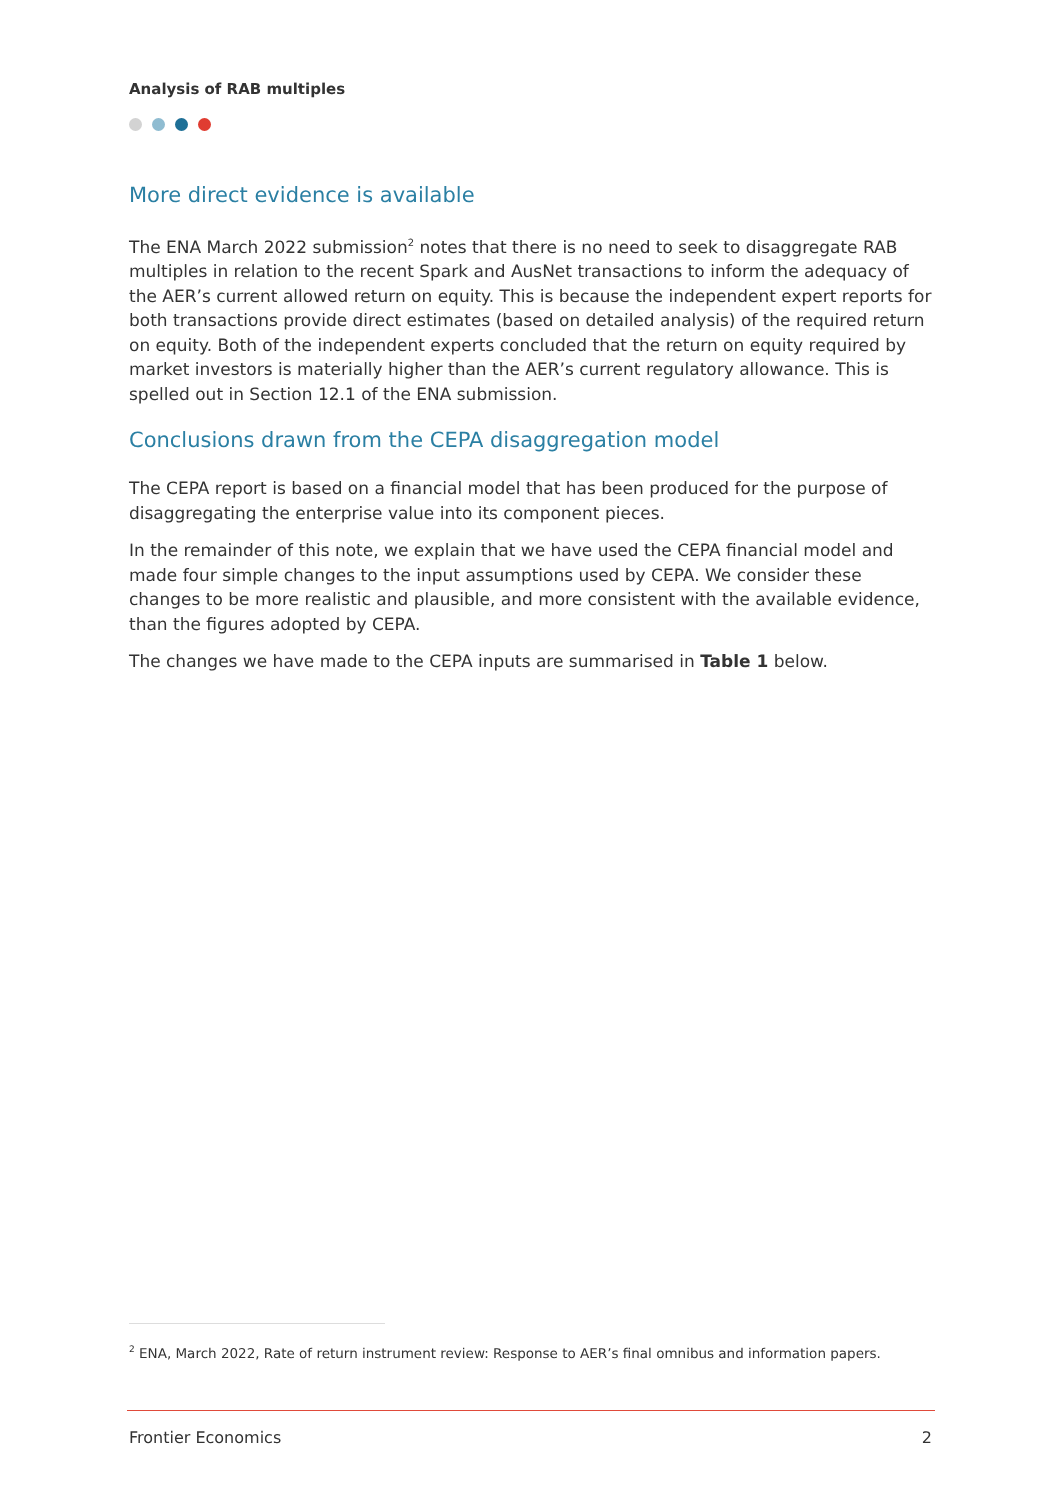Analysis of RAB multiples
More direct evidence is available
The ENA March 2022 submission<sup>2</sup> notes that there is no need to seek to disaggregate RAB multiples in relation to the recent Spark and AusNet transactions to inform the adequacy of the AER’s current allowed return on equity. This is because the independent expert reports for both transactions provide direct estimates (based on detailed analysis) of the required return on equity. Both of the independent experts concluded that the return on equity required by market investors is materially higher than the AER’s current regulatory allowance. This is spelled out in Section 12.1 of the ENA submission.
Conclusions drawn from the CEPA disaggregation model
The CEPA report is based on a financial model that has been produced for the purpose of disaggregating the enterprise value into its component pieces.
In the remainder of this note, we explain that we have used the CEPA financial model and made four simple changes to the input assumptions used by CEPA. We consider these changes to be more realistic and plausible, and more consistent with the available evidence, than the figures adopted by CEPA.
The changes we have made to the CEPA inputs are summarised in Table 1 below.
<sup>2</sup> ENA, March 2022, Rate of return instrument review: Response to AER’s final omnibus and information papers.
Frontier Economics 2